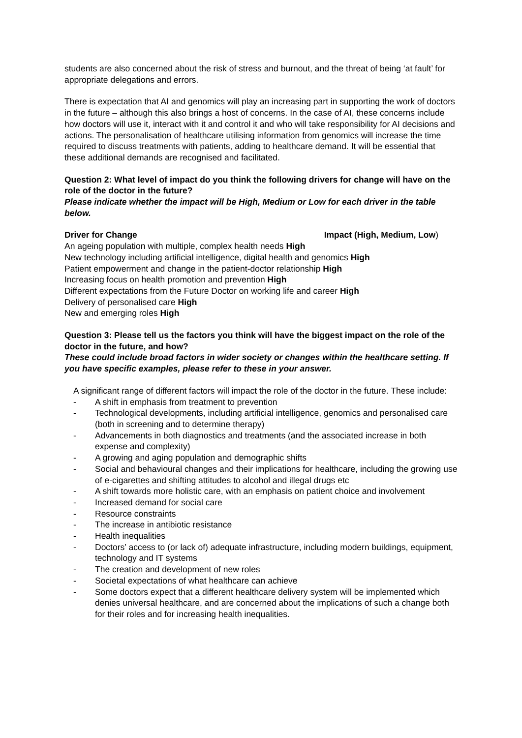students are also concerned about the risk of stress and burnout, and the threat of being ‘at fault’ for appropriate delegations and errors.
There is expectation that AI and genomics will play an increasing part in supporting the work of doctors in the future – although this also brings a host of concerns. In the case of AI, these concerns include how doctors will use it, interact with it and control it and who will take responsibility for AI decisions and actions. The personalisation of healthcare utilising information from genomics will increase the time required to discuss treatments with patients, adding to healthcare demand. It will be essential that these additional demands are recognised and facilitated.
Question 2: What level of impact do you think the following drivers for change will have on the role of the doctor in the future?
Please indicate whether the impact will be High, Medium or Low for each driver in the table below.
Driver for Change Impact (High, Medium, Low)
An ageing population with multiple, complex health needs High
New technology including artificial intelligence, digital health and genomics High
Patient empowerment and change in the patient-doctor relationship High
Increasing focus on health promotion and prevention High
Different expectations from the Future Doctor on working life and career High
Delivery of personalised care High
New and emerging roles High
Question 3: Please tell us the factors you think will have the biggest impact on the role of the doctor in the future, and how?
These could include broad factors in wider society or changes within the healthcare setting. If you have specific examples, please refer to these in your answer.
A significant range of different factors will impact the role of the doctor in the future. These include:
- A shift in emphasis from treatment to prevention
- Technological developments, including artificial intelligence, genomics and personalised care (both in screening and to determine therapy)
- Advancements in both diagnostics and treatments (and the associated increase in both expense and complexity)
- A growing and aging population and demographic shifts
- Social and behavioural changes and their implications for healthcare, including the growing use of e-cigarettes and shifting attitudes to alcohol and illegal drugs etc
- A shift towards more holistic care, with an emphasis on patient choice and involvement
- Increased demand for social care
- Resource constraints
- The increase in antibiotic resistance
- Health inequalities
- Doctors’ access to (or lack of) adequate infrastructure, including modern buildings, equipment, technology and IT systems
- The creation and development of new roles
- Societal expectations of what healthcare can achieve
- Some doctors expect that a different healthcare delivery system will be implemented which denies universal healthcare, and are concerned about the implications of such a change both for their roles and for increasing health inequalities.